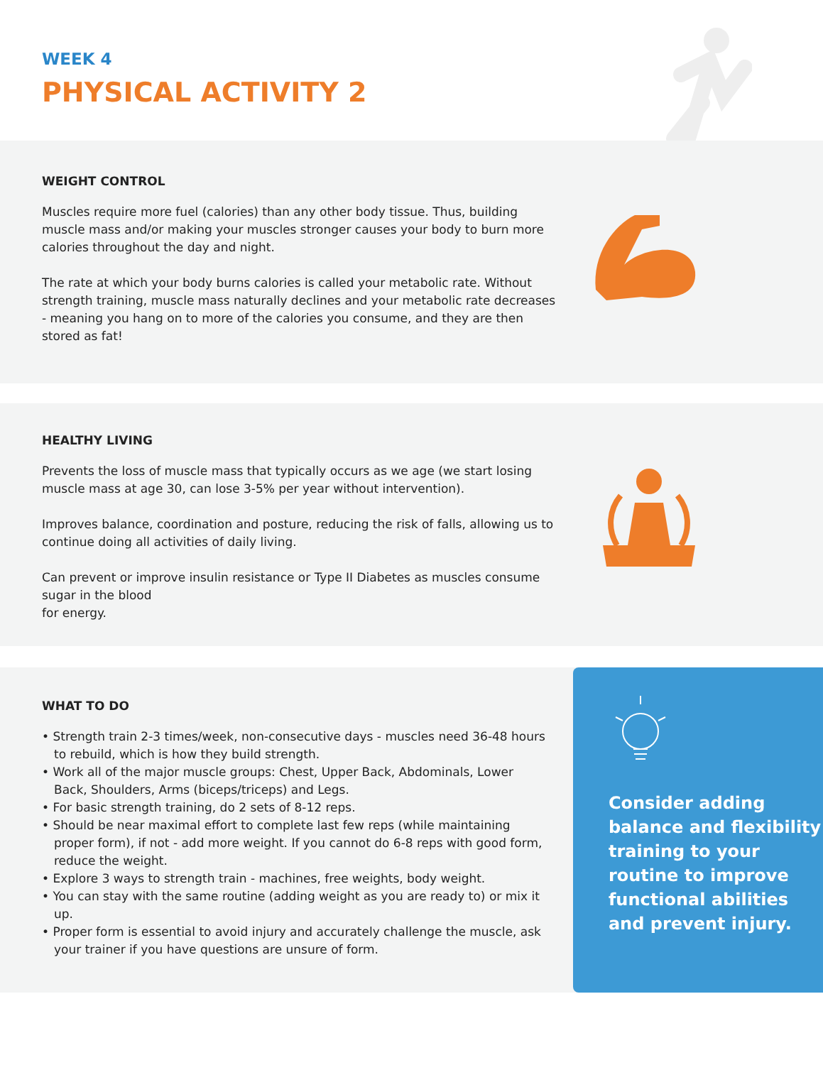WEEK 4
PHYSICAL ACTIVITY 2
WEIGHT CONTROL
Muscles require more fuel (calories) than any other body tissue. Thus, building muscle mass and/or making your muscles stronger causes your body to burn more calories throughout the day and night.
The rate at which your body burns calories is called your metabolic rate. Without strength training, muscle mass naturally declines and your metabolic rate decreases - meaning you hang on to more of the calories you consume, and they are then stored as fat!
HEALTHY LIVING
Prevents the loss of muscle mass that typically occurs as we age (we start losing muscle mass at age 30, can lose 3-5% per year without intervention).
Improves balance, coordination and posture, reducing the risk of falls, allowing us to continue doing all activities of daily living.
Can prevent or improve insulin resistance or Type II Diabetes as muscles consume sugar in the blood
for energy.
WHAT TO DO
• Strength train 2-3 times/week, non-consecutive days - muscles need 36-48 hours to rebuild, which is how they build strength.
• Work all of the major muscle groups: Chest, Upper Back, Abdominals, Lower Back, Shoulders, Arms (biceps/triceps) and Legs.
• For basic strength training, do 2 sets of 8-12 reps.
• Should be near maximal effort to complete last few reps (while maintaining proper form), if not - add more weight. If you cannot do 6-8 reps with good form, reduce the weight.
• Explore 3 ways to strength train - machines, free weights, body weight.
• You can stay with the same routine (adding weight as you are ready to) or mix it up.
• Proper form is essential to avoid injury and accurately challenge the muscle, ask your trainer if you have questions are unsure of form.
Consider adding balance and flexibility training to your routine to improve functional abilities and prevent injury.